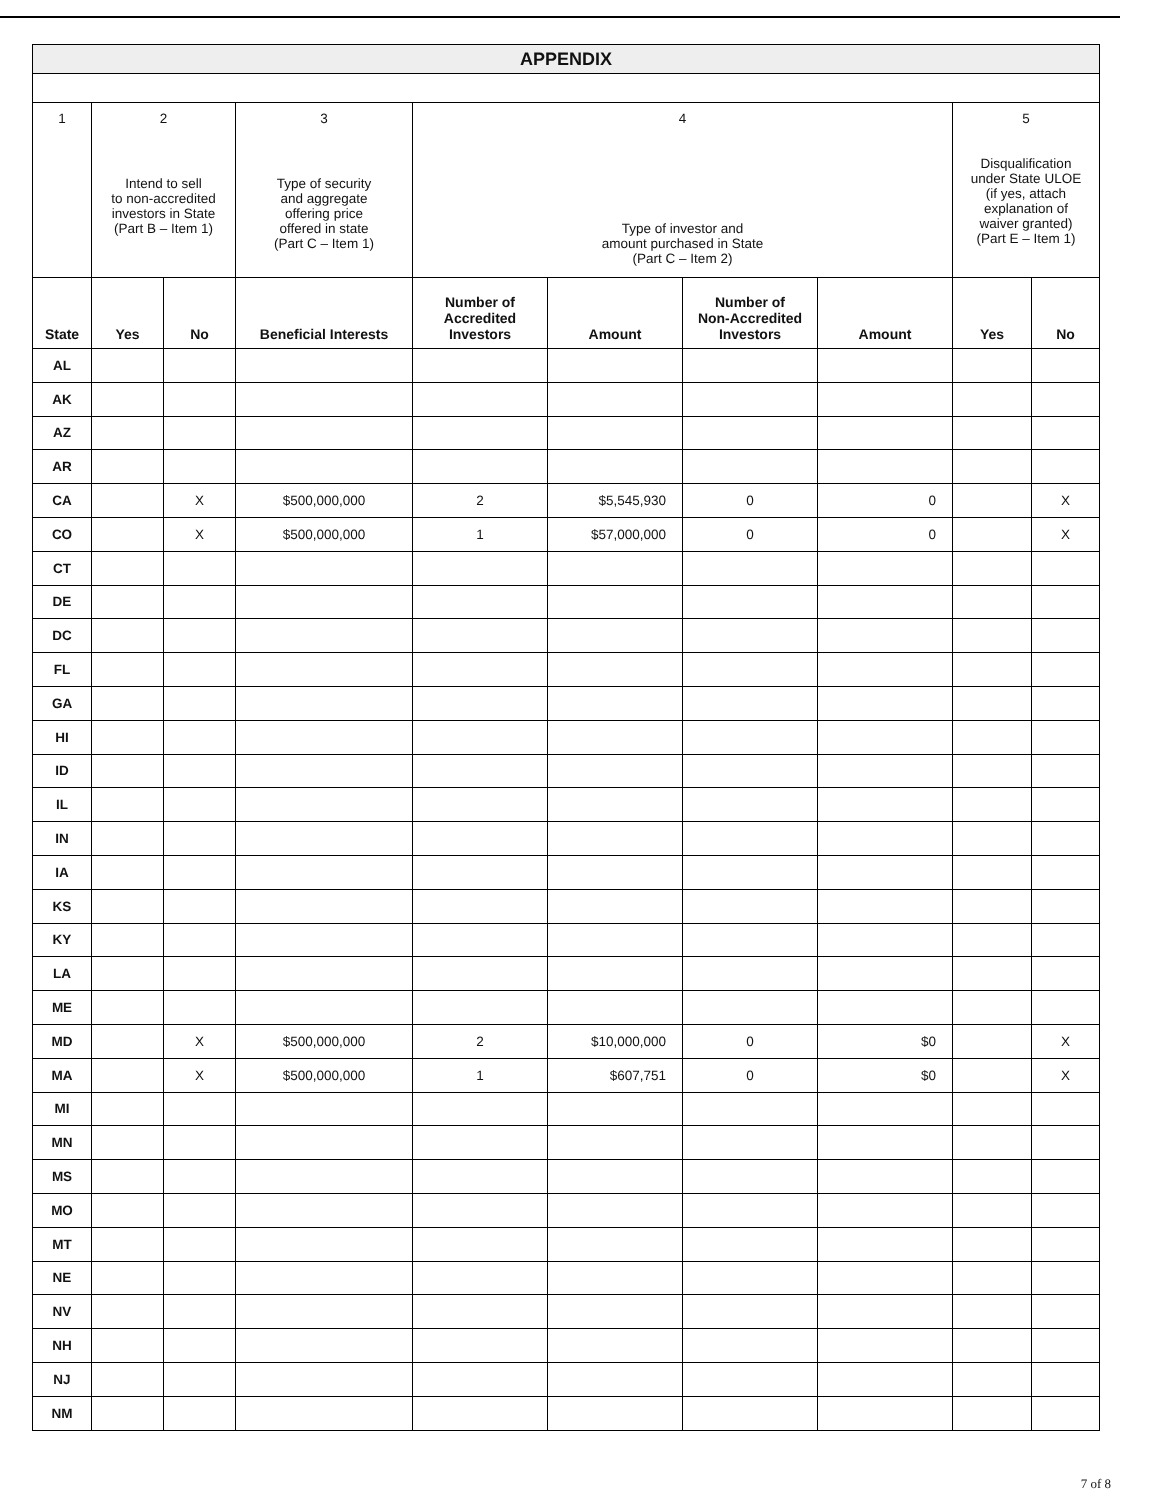| APPENDIX | | | | | | | | | |
| 1 | 2 Intend to sell to non-accredited investors in State (Part B – Item 1) | | 3 Type of security and aggregate offering price offered in state (Part C – Item 1) | 4 Type of investor and amount purchased in State (Part C – Item 2) | | | | 5 Disqualification under State ULOE (if yes, attach explanation of waiver granted) (Part E – Item 1) | |
| State | Yes | No | Beneficial Interests | Number of Accredited Investors | Amount | Number of Non-Accredited Investors | Amount | Yes | No |
| AL | | | | | | | | | |
| AK | | | | | | | | | |
| AZ | | | | | | | | | |
| AR | | | | | | | | | |
| CA | | X | $500,000,000 | 2 | $5,545,930 | 0 | 0 | | X |
| CO | | X | $500,000,000 | 1 | $57,000,000 | 0 | 0 | | X |
| CT | | | | | | | | | |
| DE | | | | | | | | | |
| DC | | | | | | | | | |
| FL | | | | | | | | | |
| GA | | | | | | | | | |
| HI | | | | | | | | | |
| ID | | | | | | | | | |
| IL | | | | | | | | | |
| IN | | | | | | | | | |
| IA | | | | | | | | | |
| KS | | | | | | | | | |
| KY | | | | | | | | | |
| LA | | | | | | | | | |
| ME | | | | | | | | | |
| MD | | X | $500,000,000 | 2 | $10,000,000 | 0 | $0 | | X |
| MA | | X | $500,000,000 | 1 | $607,751 | 0 | $0 | | X |
| MI | | | | | | | | | |
| MN | | | | | | | | | |
| MS | | | | | | | | | |
| MO | | | | | | | | | |
| MT | | | | | | | | | |
| NE | | | | | | | | | |
| NV | | | | | | | | | |
| NH | | | | | | | | | |
| NJ | | | | | | | | | |
| NM | | | | | | | | | |
7 of 8